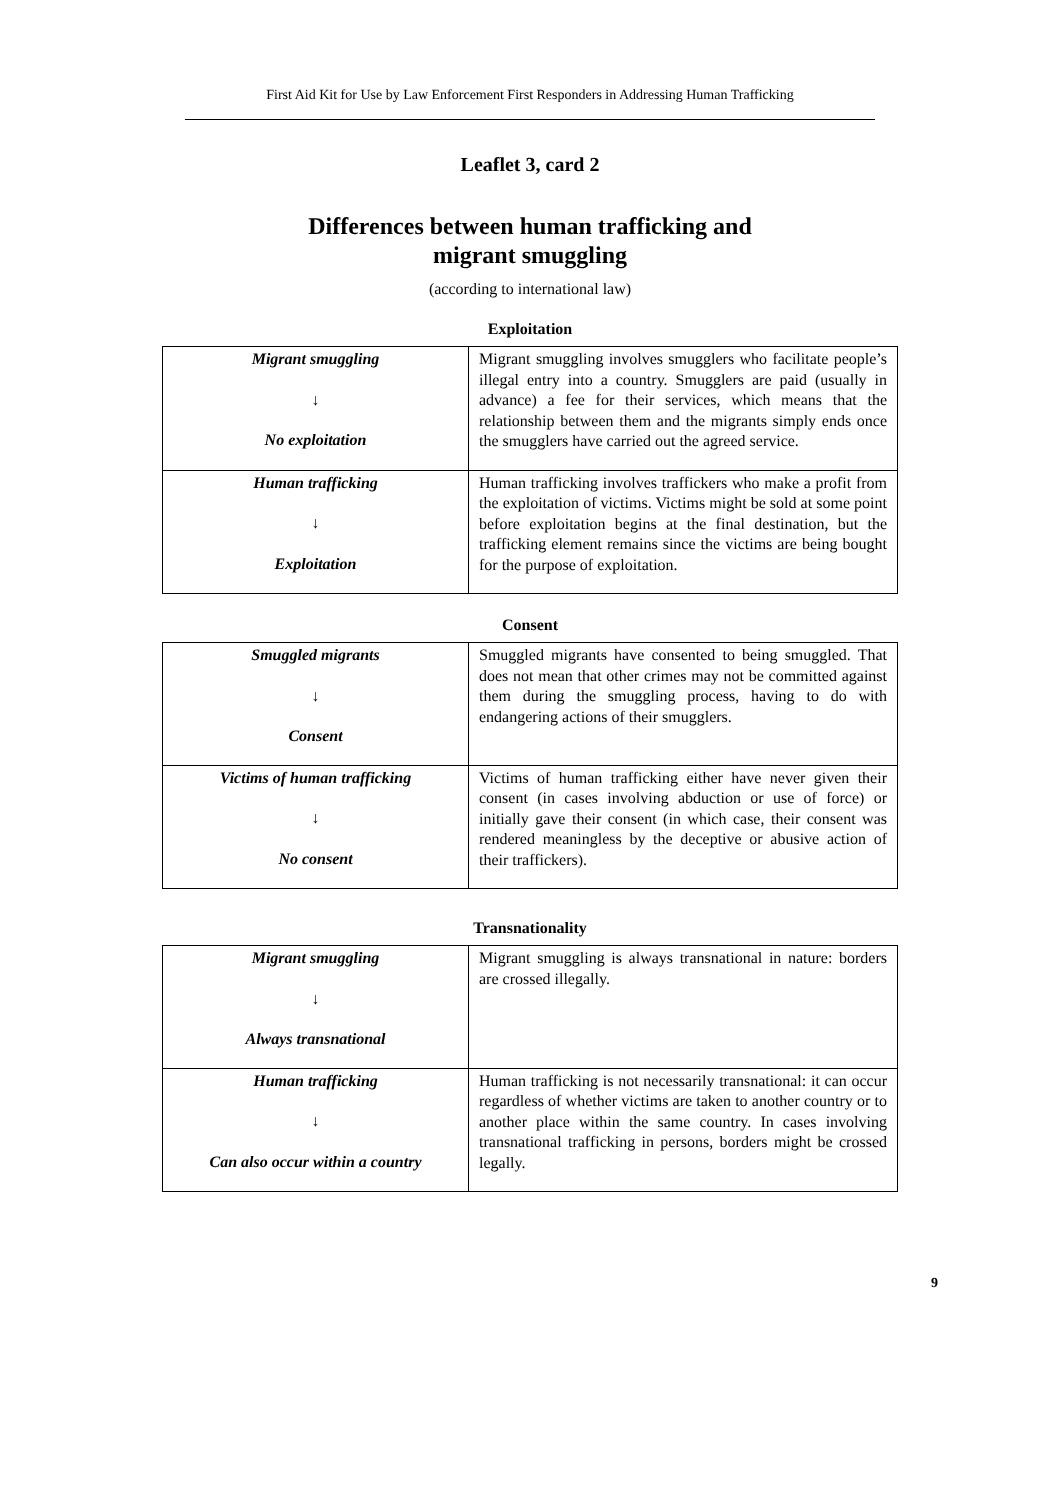First Aid Kit for Use by Law Enforcement First Responders in Addressing Human Trafficking
Leaflet 3, card 2
Differences between human trafficking and
migrant smuggling
(according to international law)
Exploitation
| Migrant smuggling ↓ No exploitation | Migrant smuggling involves smugglers who facilitate people’s illegal entry into a country. Smugglers are paid (usually in advance) a fee for their services, which means that the relationship between them and the migrants simply ends once the smugglers have carried out the agreed service. |
| Human trafficking ↓ Exploitation | Human trafficking involves traffickers who make a profit from the exploitation of victims. Victims might be sold at some point before exploitation begins at the final destination, but the trafficking element remains since the victims are being bought for the purpose of exploitation. |
Consent
| Smuggled migrants ↓ Consent | Smuggled migrants have consented to being smuggled. That does not mean that other crimes may not be committed against them during the smuggling process, having to do with endangering actions of their smugglers. |
| Victims of human trafficking ↓ No consent | Victims of human trafficking either have never given their consent (in cases involving abduction or use of force) or initially gave their consent (in which case, their consent was rendered meaningless by the deceptive or abusive action of their traffickers). |
Transnationality
| Migrant smuggling ↓ Always transnational | Migrant smuggling is always transnational in nature: borders are crossed illegally. |
| Human trafficking ↓ Can also occur within a country | Human trafficking is not necessarily transnational: it can occur regardless of whether victims are taken to another country or to another place within the same country. In cases involving transnational trafficking in persons, borders might be crossed legally. |
9